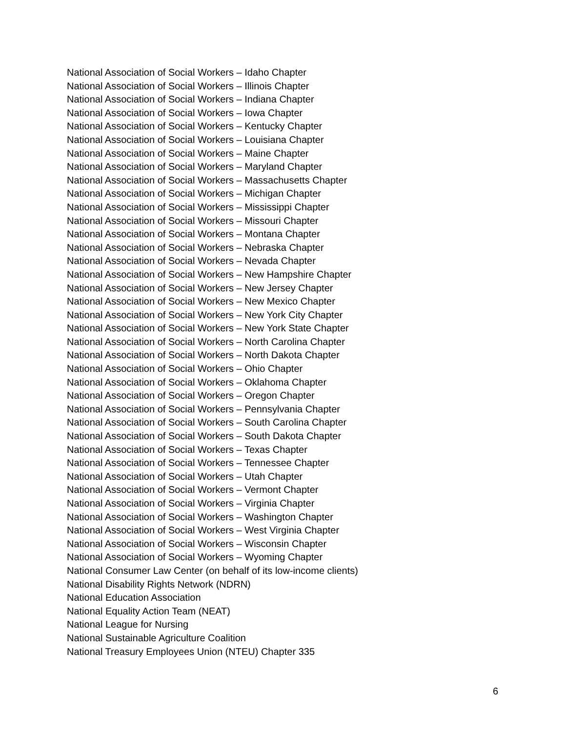National Association of Social Workers – Idaho Chapter
National Association of Social Workers – Illinois Chapter
National Association of Social Workers – Indiana Chapter
National Association of Social Workers – Iowa Chapter
National Association of Social Workers – Kentucky Chapter
National Association of Social Workers – Louisiana Chapter
National Association of Social Workers – Maine Chapter
National Association of Social Workers – Maryland Chapter
National Association of Social Workers – Massachusetts Chapter
National Association of Social Workers – Michigan Chapter
National Association of Social Workers – Mississippi Chapter
National Association of Social Workers – Missouri Chapter
National Association of Social Workers – Montana Chapter
National Association of Social Workers – Nebraska Chapter
National Association of Social Workers – Nevada Chapter
National Association of Social Workers – New Hampshire Chapter
National Association of Social Workers – New Jersey Chapter
National Association of Social Workers – New Mexico Chapter
National Association of Social Workers – New York City Chapter
National Association of Social Workers – New York State Chapter
National Association of Social Workers – North Carolina Chapter
National Association of Social Workers – North Dakota Chapter
National Association of Social Workers – Ohio Chapter
National Association of Social Workers – Oklahoma Chapter
National Association of Social Workers – Oregon Chapter
National Association of Social Workers – Pennsylvania Chapter
National Association of Social Workers – South Carolina Chapter
National Association of Social Workers – South Dakota Chapter
National Association of Social Workers – Texas Chapter
National Association of Social Workers – Tennessee Chapter
National Association of Social Workers – Utah Chapter
National Association of Social Workers – Vermont Chapter
National Association of Social Workers – Virginia Chapter
National Association of Social Workers – Washington Chapter
National Association of Social Workers – West Virginia Chapter
National Association of Social Workers – Wisconsin Chapter
National Association of Social Workers – Wyoming Chapter
National Consumer Law Center (on behalf of its low-income clients)
National Disability Rights Network (NDRN)
National Education Association
National Equality Action Team (NEAT)
National League for Nursing
National Sustainable Agriculture Coalition
National Treasury Employees Union (NTEU) Chapter 335
6